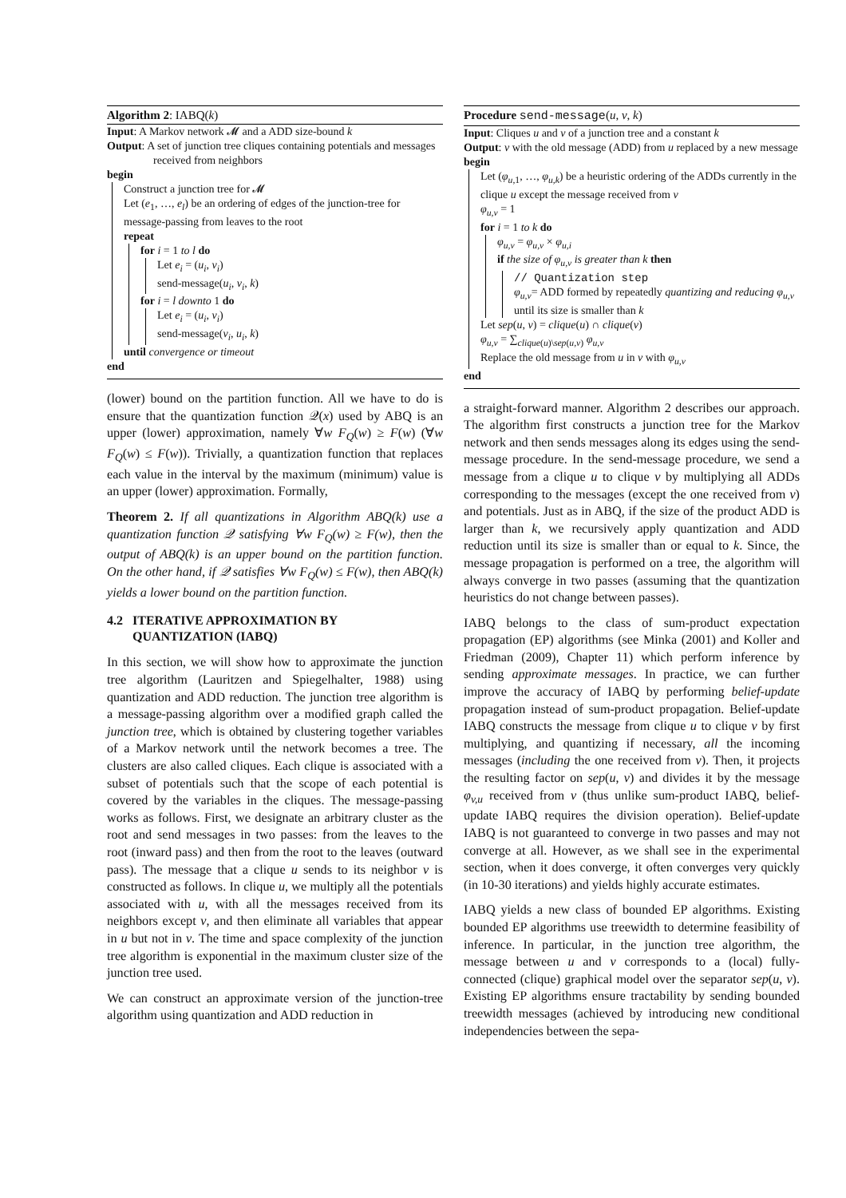Algorithm 2: IABQ(k)
Input: A Markov network 𝓜 and a ADD size-bound k
Output: A set of junction tree cliques containing potentials and messages received from neighbors
begin
Construct a junction tree for 𝓜
Let (e<sub>1</sub>, …, e<sub>l</sub>) be an ordering of edges of the junction-tree for message-passing from leaves to the root
repeat
for i = 1 to l do
Let e<sub>i</sub> = (u<sub>i</sub>, v<sub>i</sub>)
send-message(u<sub>i</sub>, v<sub>i</sub>, k)
for i = l downto 1 do
Let e<sub>i</sub> = (u<sub>i</sub>, v<sub>i</sub>)
send-message(v<sub>i</sub>, u<sub>i</sub>, k)
until convergence or timeout
end
(lower) bound on the partition function. All we have to do is ensure that the quantization function 𝒬(x) used by ABQ is an upper (lower) approximation, namely ∀w F<sub>Q</sub>(w) ≥ F(w) (∀w F<sub>Q</sub>(w) ≤ F(w)). Trivially, a quantization function that replaces each value in the interval by the maximum (minimum) value is an upper (lower) approximation. Formally,
Theorem 2. If all quantizations in Algorithm ABQ(k) use a quantization function 𝒬 satisfying ∀w F<sub>Q</sub>(w) ≥ F(w), then the output of ABQ(k) is an upper bound on the partition function. On the other hand, if 𝒬 satisfies ∀w F<sub>Q</sub>(w) ≤ F(w), then ABQ(k) yields a lower bound on the partition function.
4.2 ITERATIVE APPROXIMATION BY
QUANTIZATION (IABQ)
In this section, we will show how to approximate the junction tree algorithm (Lauritzen and Spiegelhalter, 1988) using quantization and ADD reduction. The junction tree algorithm is a message-passing algorithm over a modified graph called the junction tree, which is obtained by clustering together variables of a Markov network until the network becomes a tree. The clusters are also called cliques. Each clique is associated with a subset of potentials such that the scope of each potential is covered by the variables in the cliques. The message-passing works as follows. First, we designate an arbitrary cluster as the root and send messages in two passes: from the leaves to the root (inward pass) and then from the root to the leaves (outward pass). The message that a clique u sends to its neighbor v is constructed as follows. In clique u, we multiply all the potentials associated with u, with all the messages received from its neighbors except v, and then eliminate all variables that appear in u but not in v. The time and space complexity of the junction tree algorithm is exponential in the maximum cluster size of the junction tree used.
We can construct an approximate version of the junction-tree algorithm using quantization and ADD reduction in
Procedure send-message(u, v, k)
Input: Cliques u and v of a junction tree and a constant k
Output: v with the old message (ADD) from u replaced by a new message
begin
Let (φ<sub>u,1</sub>, …, φ<sub>u,k</sub>) be a heuristic ordering of the ADDs currently in the clique u except the message received from v
φ<sub>u,v</sub> = 1
for i = 1 to k do
φ<sub>u,v</sub> = φ<sub>u,v</sub> × φ<sub>u,i</sub>
if the size of φ<sub>u,v</sub> is greater than k then
// Quantization step
φ<sub>u,v</sub>= ADD formed by repeatedly quantizing and reducing φ<sub>u,v</sub> until its size is smaller than k
Let sep(u, v) = clique(u) ∩ clique(v)
φ<sub>u,v</sub> = ∑<sub>clique(u)\sep(u,v)</sub> φ<sub>u,v</sub>
Replace the old message from u in v with φ<sub>u,v</sub>
end
a straight-forward manner. Algorithm 2 describes our approach. The algorithm first constructs a junction tree for the Markov network and then sends messages along its edges using the send-message procedure. In the send-message procedure, we send a message from a clique u to clique v by multiplying all ADDs corresponding to the messages (except the one received from v) and potentials. Just as in ABQ, if the size of the product ADD is larger than k, we recursively apply quantization and ADD reduction until its size is smaller than or equal to k. Since, the message propagation is performed on a tree, the algorithm will always converge in two passes (assuming that the quantization heuristics do not change between passes).
IABQ belongs to the class of sum-product expectation propagation (EP) algorithms (see Minka (2001) and Koller and Friedman (2009), Chapter 11) which perform inference by sending approximate messages. In practice, we can further improve the accuracy of IABQ by performing belief-update propagation instead of sum-product propagation. Belief-update IABQ constructs the message from clique u to clique v by first multiplying, and quantizing if necessary, all the incoming messages (including the one received from v). Then, it projects the resulting factor on sep(u, v) and divides it by the message φ<sub>v,u</sub> received from v (thus unlike sum-product IABQ, belief-update IABQ requires the division operation). Belief-update IABQ is not guaranteed to converge in two passes and may not converge at all. However, as we shall see in the experimental section, when it does converge, it often converges very quickly (in 10-30 iterations) and yields highly accurate estimates.
IABQ yields a new class of bounded EP algorithms. Existing bounded EP algorithms use treewidth to determine feasibility of inference. In particular, in the junction tree algorithm, the message between u and v corresponds to a (local) fully-connected (clique) graphical model over the separator sep(u, v). Existing EP algorithms ensure tractability by sending bounded treewidth messages (achieved by introducing new conditional independencies between the sepa-